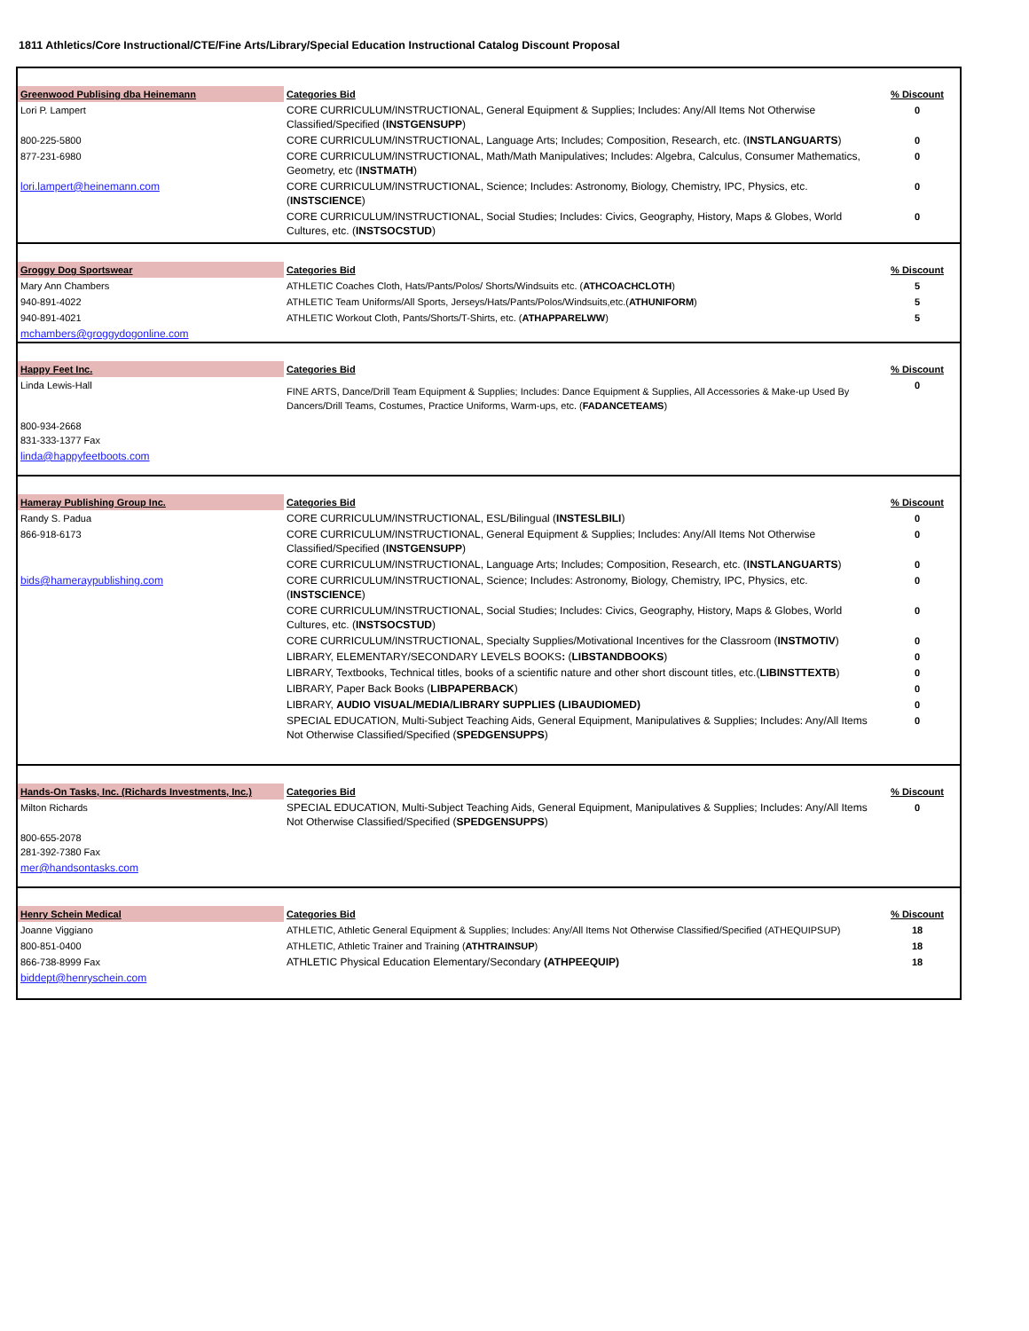1811 Athletics/Core Instructional/CTE/Fine Arts/Library/Special Education Instructional Catalog Discount Proposal
| Greenwood Publising dba Heinemann | Categories Bid | % Discount |
| Lori P. Lampert | CORE CURRICULUM/INSTRUCTIONAL, General Equipment & Supplies; Includes: Any/All Items Not Otherwise Classified/Specified ( INSTGENSUPP ) | 0 |
| 800-225-5800 | CORE CURRICULUM/INSTRUCTIONAL, Language Arts; Includes; Composition, Research, etc. ( INSTLANGUARTS ) | 0 |
| 877-231-6980 | CORE CURRICULUM/INSTRUCTIONAL, Math/Math Manipulatives; Includes: Algebra, Calculus, Consumer Mathematics, Geometry, etc ( INSTMATH ) | 0 |
| lori.lampert@heinemann.com | CORE CURRICULUM/INSTRUCTIONAL, Science; Includes: Astronomy, Biology, Chemistry, IPC, Physics, etc. ( INSTSCIENCE ) | 0 |
| | CORE CURRICULUM/INSTRUCTIONAL, Social Studies; Includes: Civics, Geography, History, Maps & Globes, World Cultures, etc. ( INSTSOCSTUD ) | 0 |
| Groggy Dog Sportswear | Categories Bid | % Discount |
| Mary Ann Chambers | ATHLETIC Coaches Cloth, Hats/Pants/Polos/ Shorts/Windsuits etc. ( ATHCOACHCLOTH ) | 5 |
| 940-891-4022 | ATHLETIC Team Uniforms/All Sports, Jerseys/Hats/Pants/Polos/Windsuits,etc.( ATHUNIFORM ) | 5 |
| 940-891-4021 | ATHLETIC Workout Cloth, Pants/Shorts/T-Shirts, etc. ( ATHAPPARELWW ) | 5 |
| mchambers@groggydogonline.com | | |
| Happy Feet Inc. | Categories Bid | % Discount |
| Linda Lewis-Hall | FINE ARTS, Dance/Drill Team Equipment & Supplies; Includes: Dance Equipment & Supplies, All Accessories & Make-up Used By Dancers/Drill Teams, Costumes, Practice Uniforms, Warm-ups, etc. ( FADANCETEAMS ) | 0 |
| 800-934-2668 831-333-1377 Fax | | |
| linda@happyfeetboots.com | | |
| Hameray Publishing Group Inc. | Categories Bid | % Discount |
| Randy S. Padua | CORE CURRICULUM/INSTRUCTIONAL, ESL/Bilingual ( INSTESLBILI ) | 0 |
| 866-918-6173 | CORE CURRICULUM/INSTRUCTIONAL, General Equipment & Supplies; Includes: Any/All Items Not Otherwise Classified/Specified ( INSTGENSUPP ) | 0 |
| | CORE CURRICULUM/INSTRUCTIONAL, Language Arts; Includes; Composition, Research, etc. ( INSTLANGUARTS ) | 0 |
| bids@hameraypublishing.com | CORE CURRICULUM/INSTRUCTIONAL, Science; Includes: Astronomy, Biology, Chemistry, IPC, Physics, etc. ( INSTSCIENCE ) | 0 |
| | CORE CURRICULUM/INSTRUCTIONAL, Social Studies; Includes: Civics, Geography, History, Maps & Globes, World Cultures, etc. ( INSTSOCSTUD ) | 0 |
| | CORE CURRICULUM/INSTRUCTIONAL, Specialty Supplies/Motivational Incentives for the Classroom ( INSTMOTIV ) | 0 |
| | LIBRARY, ELEMENTARY/SECONDARY LEVELS BOOKS : ( LIBSTANDBOOKS ) | 0 |
| | LIBRARY, Textbooks, Technical titles, books of a scientific nature and other short discount titles, etc.( LIBINSTTEXTB ) | 0 |
| | LIBRARY, Paper Back Books ( LIBPAPERBACK ) | 0 |
| | LIBRARY, AUDIO VISUAL/MEDIA/LIBRARY SUPPLIES (LIBAUDIOMED) | 0 |
| | SPECIAL EDUCATION, Multi-Subject Teaching Aids, General Equipment, Manipulatives & Supplies; Includes: Any/All Items Not Otherwise Classified/Specified ( SPEDGENSUPPS ) | 0 |
| Hands-On Tasks, Inc. (Richards Investments, Inc.) | Categories Bid | % Discount |
| Milton Richards | SPECIAL EDUCATION, Multi-Subject Teaching Aids, General Equipment, Manipulatives & Supplies; Includes: Any/All Items Not Otherwise Classified/Specified ( SPEDGENSUPPS ) | 0 |
| 800-655-2078 281-392-7380 Fax | | |
| mer@handsontasks.com | | |
| Henry Schein Medical | Categories Bid | % Discount |
| Joanne Viggiano | ATHLETIC, Athletic General Equipment & Supplies; Includes: Any/All Items Not Otherwise Classified/Specified (ATHEQUIPSUP) | 18 |
| 800-851-0400 | ATHLETIC, Athletic Trainer and Training ( ATHTRAINSUP ) | 18 |
| 866-738-8999 Fax | ATHLETIC Physical Education Elementary/Secondary (ATHPEEQUIP) | 18 |
| biddept@henryschein.com | | |